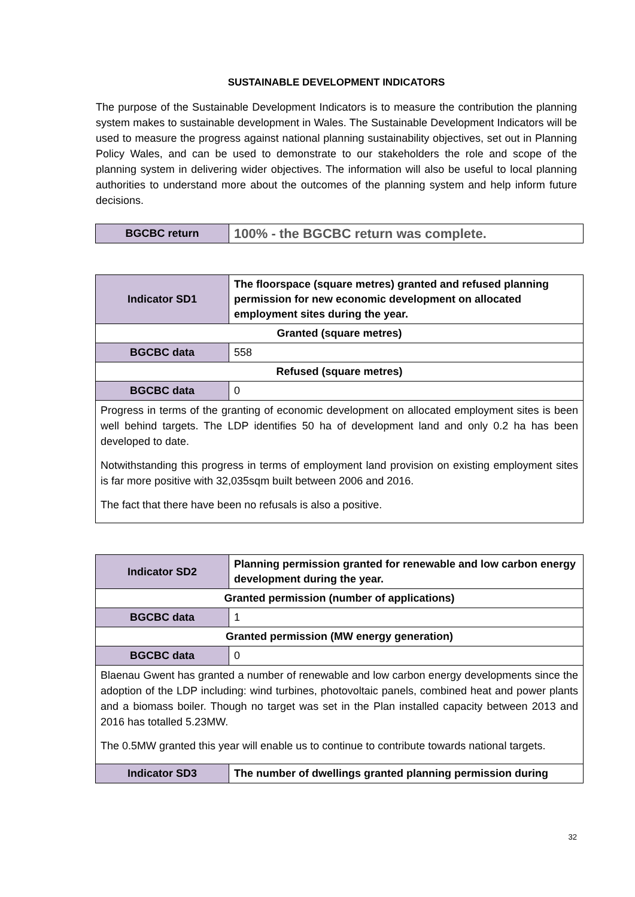SUSTAINABLE DEVELOPMENT INDICATORS
The purpose of the Sustainable Development Indicators is to measure the contribution the planning system makes to sustainable development in Wales. The Sustainable Development Indicators will be used to measure the progress against national planning sustainability objectives, set out in Planning Policy Wales, and can be used to demonstrate to our stakeholders the role and scope of the planning system in delivering wider objectives. The information will also be useful to local planning authorities to understand more about the outcomes of the planning system and help inform future decisions.
| BGCBC return | 100% - the BGCBC return was complete. |
| Indicator SD1 | The floorspace (square metres) granted and refused planning permission for new economic development on allocated employment sites during the year. |
| Granted (square metres) | |
| BGCBC data | 558 |
| Refused (square metres) | |
| BGCBC data | 0 |
| Progress in terms of the granting of economic development on allocated employment sites is been well behind targets. The LDP identifies 50 ha of development land and only 0.2 ha has been developed to date. Notwithstanding this progress in terms of employment land provision on existing employment sites is far more positive with 32,035sqm built between 2006 and 2016. The fact that there have been no refusals is also a positive. | |
| Indicator SD2 | Planning permission granted for renewable and low carbon energy development during the year. |
| Granted permission (number of applications) | |
| BGCBC data | 1 |
| Granted permission (MW energy generation) | |
| BGCBC data | 0 |
| Blaenau Gwent has granted a number of renewable and low carbon energy developments since the adoption of the LDP including: wind turbines, photovoltaic panels, combined heat and power plants and a biomass boiler. Though no target was set in the Plan installed capacity between 2013 and 2016 has totalled 5.23MW. The 0.5MW granted this year will enable us to continue to contribute towards national targets. | |
| Indicator SD3 | The number of dwellings granted planning permission during |
32